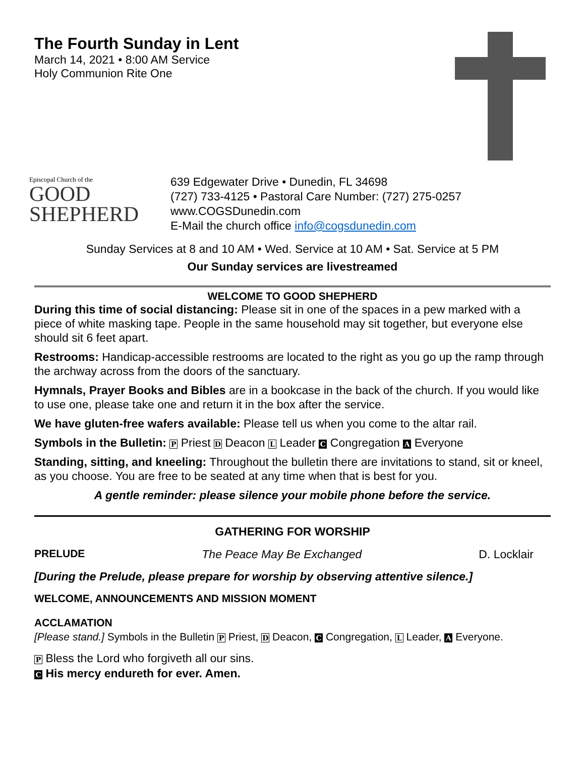The Fourth Sunday in Lent
March 14, 2021 • 8:00 AM Service
Holy Communion Rite One
Episcopal Church of the
GOOD
SHEPHERD
639 Edgewater Drive • Dunedin, FL 34698
(727) 733-4125 • Pastoral Care Number: (727) 275-0257
www.COGSDunedin.com
E-Mail the church office info@cogsdunedin.com
Sunday Services at 8 and 10 AM • Wed. Service at 10 AM • Sat. Service at 5 PM
Our Sunday services are livestreamed
WELCOME TO GOOD SHEPHERD
During this time of social distancing: Please sit in one of the spaces in a pew marked with a piece of white masking tape. People in the same household may sit together, but everyone else should sit 6 feet apart.
Restrooms: Handicap-accessible restrooms are located to the right as you go up the ramp through the archway across from the doors of the sanctuary.
Hymnals, Prayer Books and Bibles are in a bookcase in the back of the church. If you would like to use one, please take one and return it in the box after the service.
We have gluten-free wafers available: Please tell us when you come to the altar rail.
Symbols in the Bulletin: P Priest D Deacon L Leader C Congregation A Everyone
Standing, sitting, and kneeling: Throughout the bulletin there are invitations to stand, sit or kneel, as you choose. You are free to be seated at any time when that is best for you.
A gentle reminder: please silence your mobile phone before the service.
GATHERING FOR WORSHIP
PRELUDE The Peace May Be Exchanged D. Locklair
[During the Prelude, please prepare for worship by observing attentive silence.]
WELCOME, ANNOUNCEMENTS AND MISSION MOMENT
ACCLAMATION
[Please stand.] Symbols in the Bulletin P Priest, D Deacon, C Congregation, L Leader, A Everyone.
P Bless the Lord who forgiveth all our sins.
C His mercy endureth for ever. Amen.